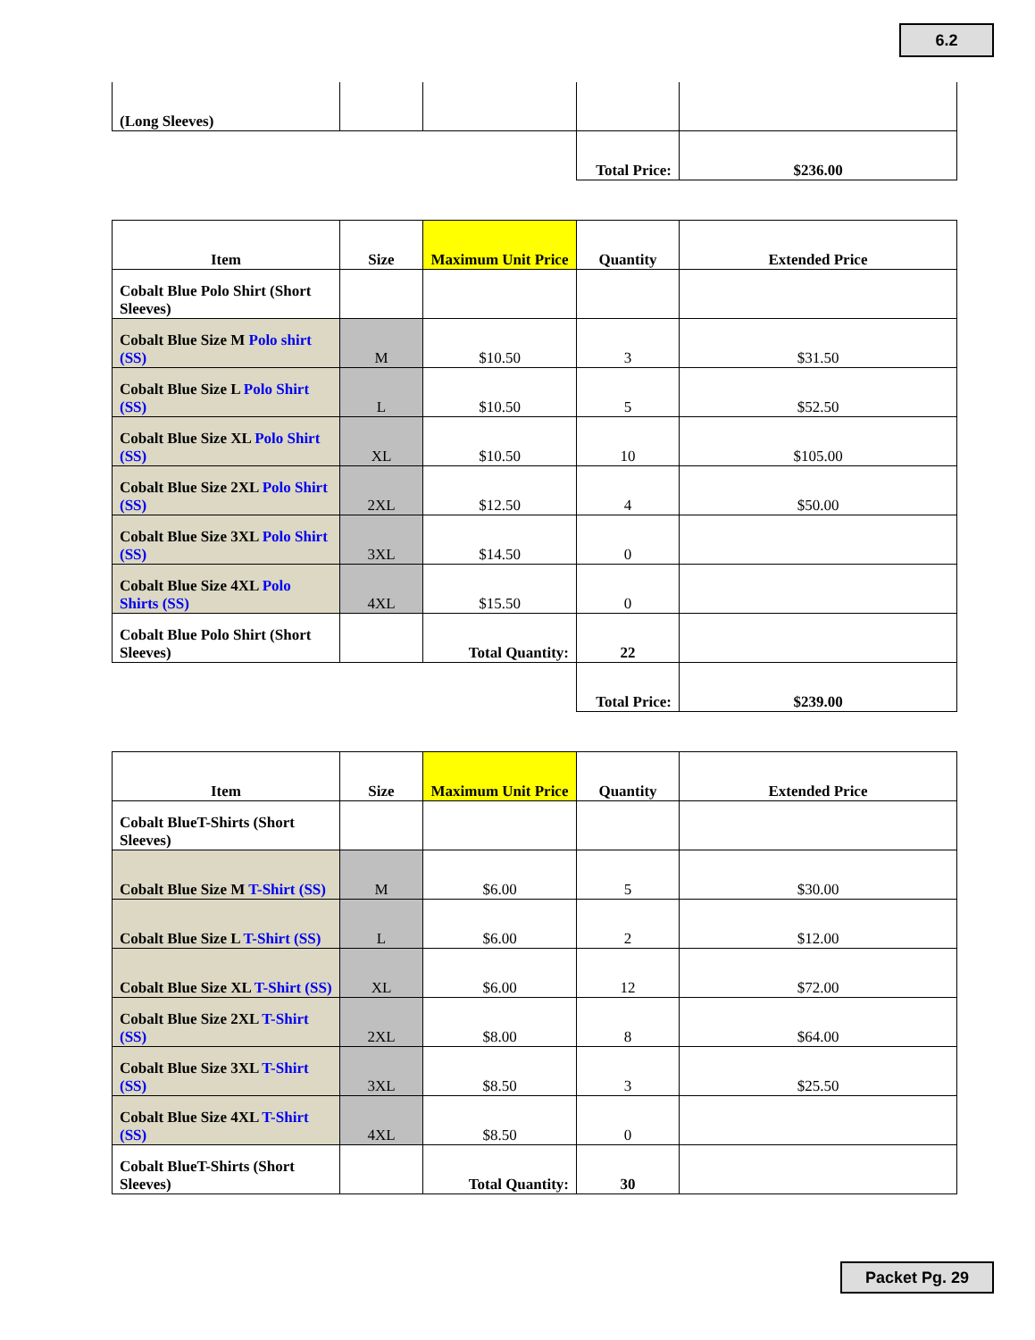6.2
| (Long Sleeves) | | | | |
| | | | Total Price: | $236.00 |
| Item | Size | Maximum Unit Price | Quantity | Extended Price |
| --- | --- | --- | --- | --- |
| Cobalt Blue Polo Shirt (Short Sleeves) | | | | |
| Cobalt Blue Size M Polo shirt (SS) | M | $10.50 | 3 | $31.50 |
| Cobalt Blue Size L Polo Shirt (SS) | L | $10.50 | 5 | $52.50 |
| Cobalt Blue Size XL Polo Shirt (SS) | XL | $10.50 | 10 | $105.00 |
| Cobalt Blue Size 2XL Polo Shirt (SS) | 2XL | $12.50 | 4 | $50.00 |
| Cobalt Blue Size 3XL Polo Shirt (SS) | 3XL | $14.50 | 0 | |
| Cobalt Blue Size 4XL Polo Shirts (SS) | 4XL | $15.50 | 0 | |
| Cobalt Blue Polo Shirt (Short Sleeves) | | Total Quantity: | 22 | |
| | | | Total Price: | $239.00 |
| Item | Size | Maximum Unit Price | Quantity | Extended Price |
| --- | --- | --- | --- | --- |
| Cobalt BlueT-Shirts (Short Sleeves) | | | | |
| Cobalt Blue Size M T-Shirt (SS) | M | $6.00 | 5 | $30.00 |
| Cobalt Blue Size L T-Shirt (SS) | L | $6.00 | 2 | $12.00 |
| Cobalt Blue Size XL T-Shirt (SS) | XL | $6.00 | 12 | $72.00 |
| Cobalt Blue Size 2XL T-Shirt (SS) | 2XL | $8.00 | 8 | $64.00 |
| Cobalt Blue Size 3XL T-Shirt (SS) | 3XL | $8.50 | 3 | $25.50 |
| Cobalt Blue Size 4XL T-Shirt (SS) | 4XL | $8.50 | 0 | |
| Cobalt BlueT-Shirts (Short Sleeves) | | Total Quantity: | 30 | |
Packet Pg. 29